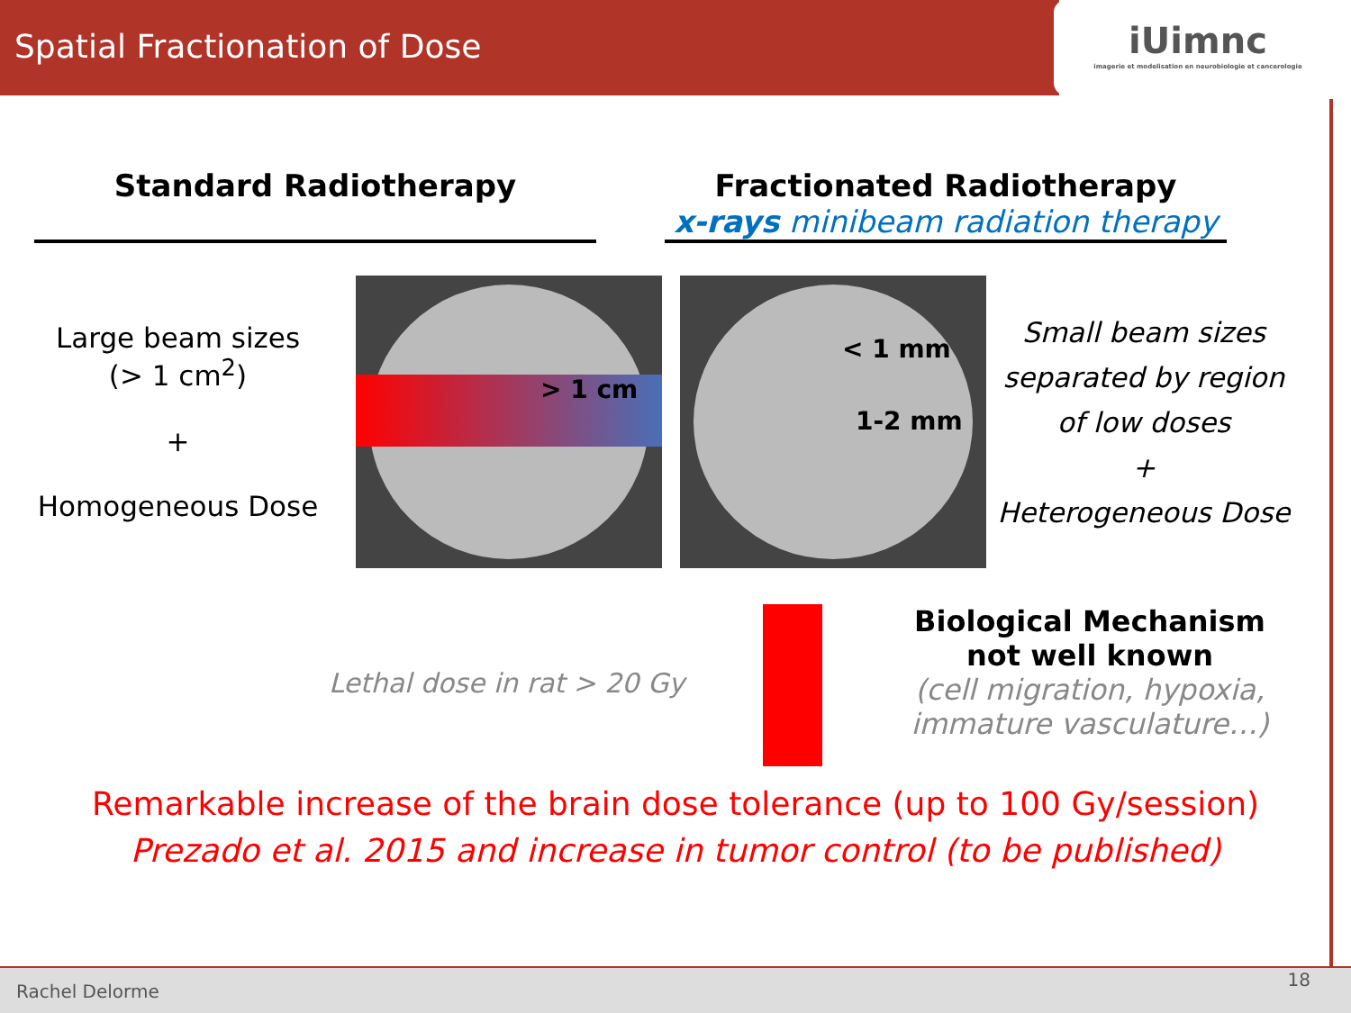Spatial Fractionation of Dose
iUimnc
imagerie et modelisation en neurobiologie et cancerologie
Standard Radiotherapy Fractionated Radiotherapy
x-rays minibeam radiation therapy
Large beam sizes
(> 1 cm<sup>2</sup>)
+
Homogeneous Dose
> 1 cm
< 1 mm
1-2 mm
Small beam sizes separated by region of low doses
+
Heterogeneous Dose
Lethal dose in rat > 20 Gy
Biological Mechanism not well known
(cell migration, hypoxia, immature vasculature…)
Remarkable increase of the brain dose tolerance (up to 100 Gy/session)
Prezado et al. 2015 and increase in tumor control (to be published)
Rachel Delorme
18